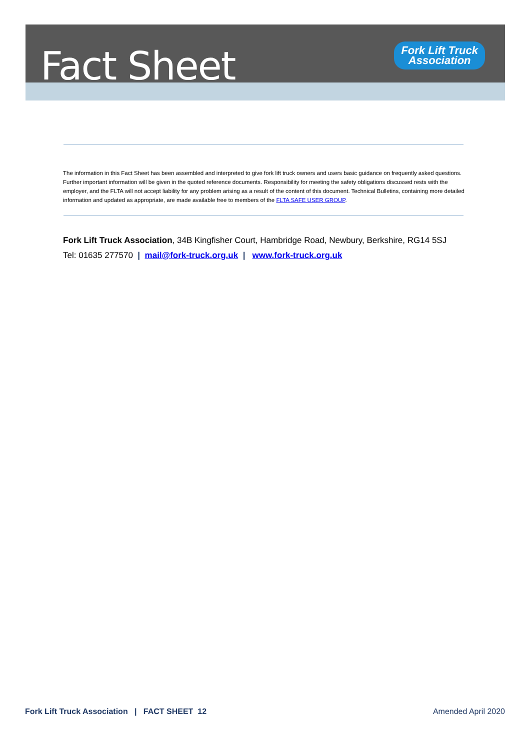Fact Sheet
Fork Lift Truck
Association
The information in this Fact Sheet has been assembled and interpreted to give fork lift truck owners and users basic guidance on frequently asked questions. Further important information will be given in the quoted reference documents. Responsibility for meeting the safety obligations discussed rests with the employer, and the FLTA will not accept liability for any problem arising as a result of the content of this document. Technical Bulletins, containing more detailed information and updated as appropriate, are made available free to members of the FLTA SAFE USER GROUP.
Fork Lift Truck Association, 34B Kingfisher Court, Hambridge Road, Newbury, Berkshire, RG14 5SJ
Tel: 01635 277570 | mail@fork-truck.org.uk | www.fork-truck.org.uk
Fork Lift Truck Association | FACT SHEET 12 Amended April 2020